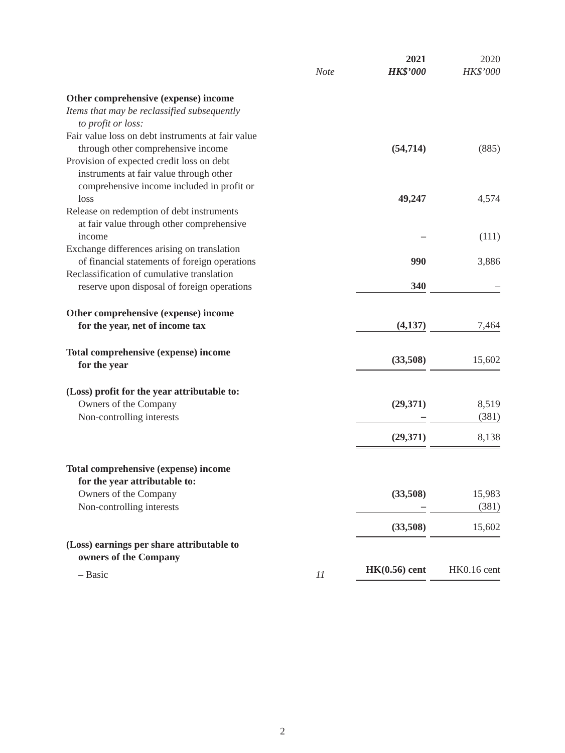| | Note | 2021 HK$’000 | 2020 HK$’000 |
| Other comprehensive (expense) income | | | |
| Items that may be reclassified subsequently to profit or loss: | | | |
| Fair value loss on debt instruments at fair value through other comprehensive income | | (54,714) | (885) |
| Provision of expected credit loss on debt instruments at fair value through other comprehensive income included in profit or loss | | 49,247 | 4,574 |
| Release on redemption of debt instruments at fair value through other comprehensive income | | – | (111) |
| Exchange differences arising on translation of financial statements of foreign operations | | 990 | 3,886 |
| Reclassification of cumulative translation reserve upon disposal of foreign operations | | 340 | – |
| Other comprehensive (expense) income for the year, net of income tax | | (4,137) | 7,464 |
| Total comprehensive (expense) income for the year | | (33,508) | 15,602 |
| (Loss) profit for the year attributable to: | | | |
| Owners of the Company | | (29,371) | 8,519 |
| Non-controlling interests | | – | (381) |
| | | (29,371) | 8,138 |
| Total comprehensive (expense) income for the year attributable to: | | | |
| Owners of the Company | | (33,508) | 15,983 |
| Non-controlling interests | | – | (381) |
| | | (33,508) | 15,602 |
| (Loss) earnings per share attributable to owners of the Company | | | |
| – Basic | 11 | HK(0.56) cent | HK0.16 cent |
2